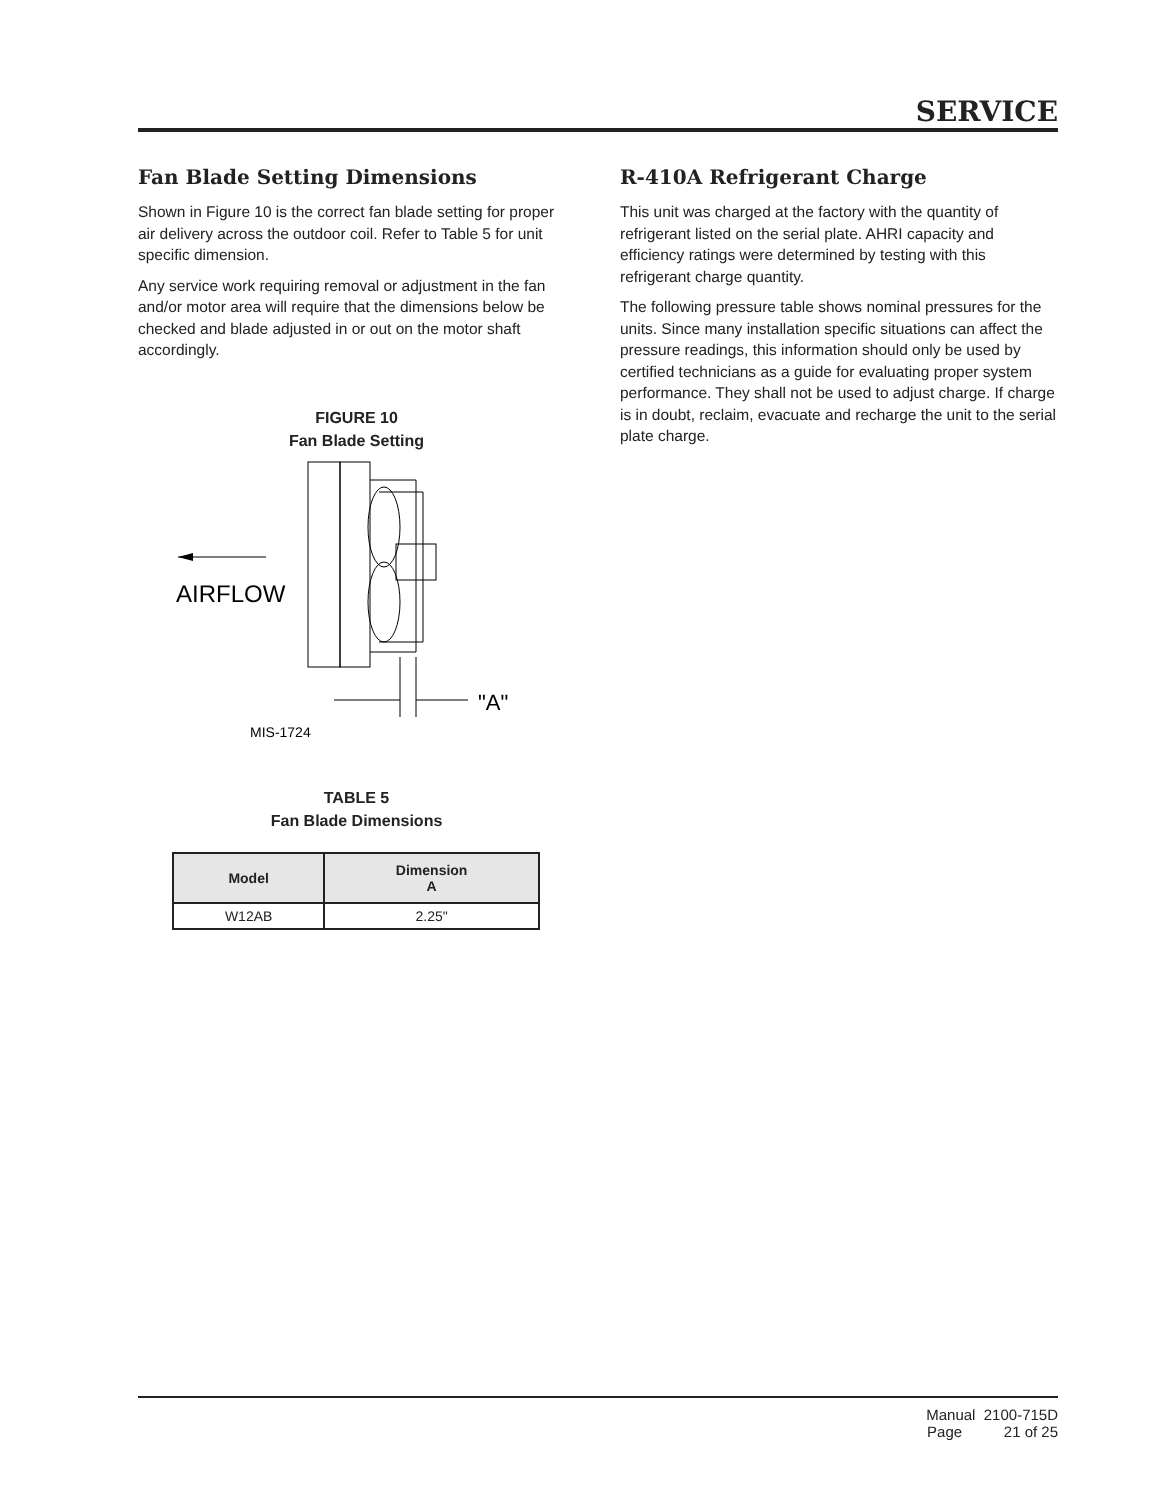SERVICE
Fan Blade Setting Dimensions
Shown in Figure 10 is the correct fan blade setting for proper air delivery across the outdoor coil. Refer to Table 5 for unit specific dimension.
Any service work requiring removal or adjustment in the fan and/or motor area will require that the dimensions below be checked and blade adjusted in or out on the motor shaft accordingly.
FIGURE 10
Fan Blade Setting
AIRFLOW
"A"
MIS-1724
TABLE 5
Fan Blade Dimensions
| Model | Dimension A |
| --- | --- |
| W12AB | 2.25" |
R-410A Refrigerant Charge
This unit was charged at the factory with the quantity of refrigerant listed on the serial plate. AHRI capacity and efficiency ratings were determined by testing with this refrigerant charge quantity.
The following pressure table shows nominal pressures for the units. Since many installation specific situations can affect the pressure readings, this information should only be used by certified technicians as a guide for evaluating proper system performance. They shall not be used to adjust charge. If charge is in doubt, reclaim, evacuate and recharge the unit to the serial plate charge.
Manual 2100-715D
Page 21 of 25